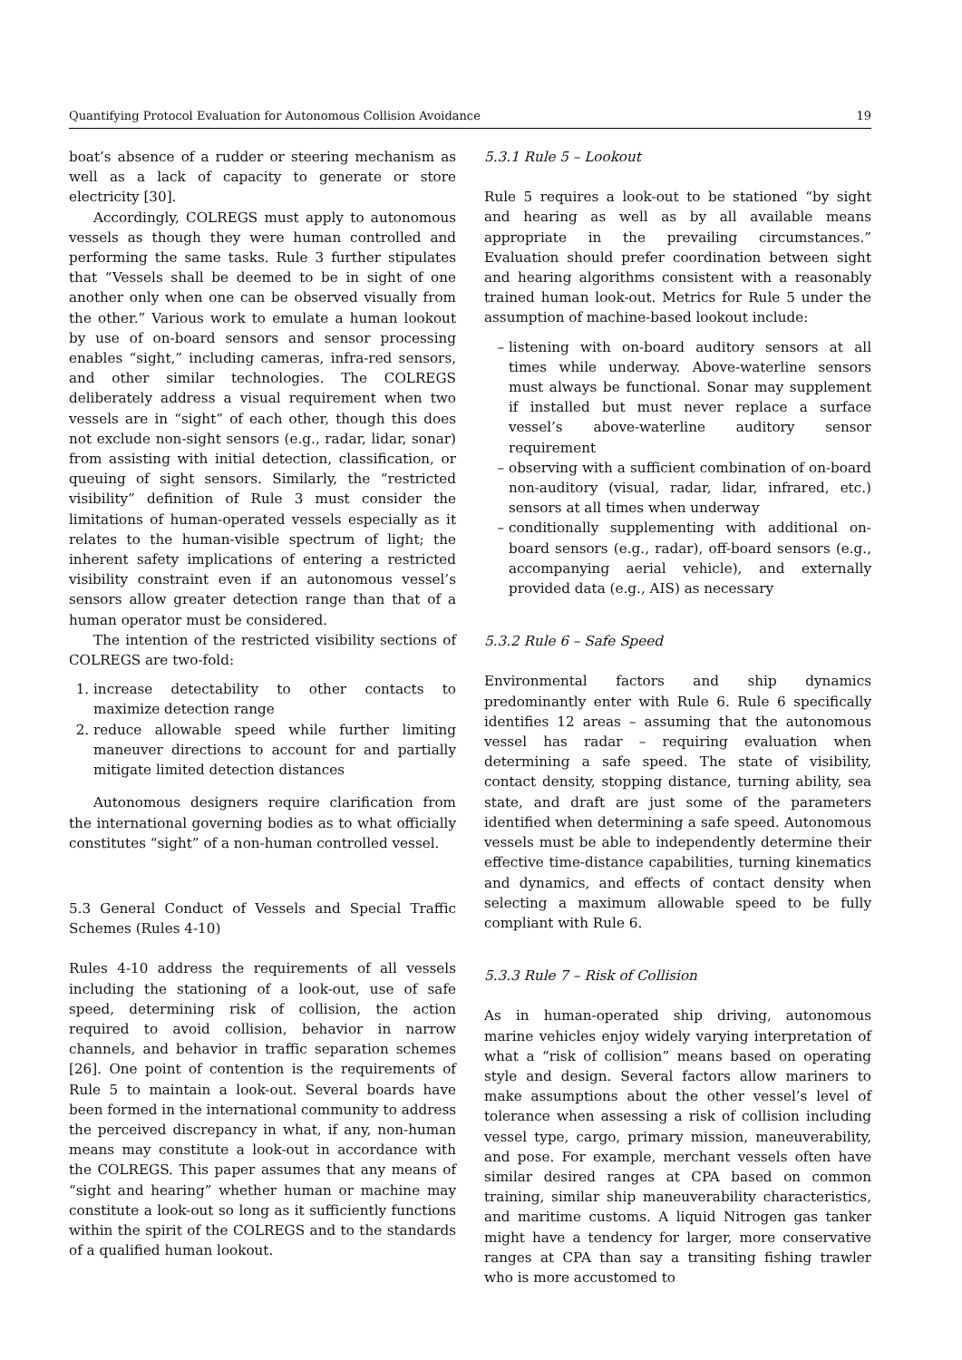Quantifying Protocol Evaluation for Autonomous Collision Avoidance 19
boat’s absence of a rudder or steering mechanism as well as a lack of capacity to generate or store electricity [30].
Accordingly, COLREGS must apply to autonomous vessels as though they were human controlled and performing the same tasks. Rule 3 further stipulates that “Vessels shall be deemed to be in sight of one another only when one can be observed visually from the other.” Various work to emulate a human lookout by use of on-board sensors and sensor processing enables “sight,” including cameras, infra-red sensors, and other similar technologies. The COLREGS deliberately address a visual requirement when two vessels are in “sight” of each other, though this does not exclude non-sight sensors (e.g., radar, lidar, sonar) from assisting with initial detection, classification, or queuing of sight sensors. Similarly, the “restricted visibility” definition of Rule 3 must consider the limitations of human-operated vessels especially as it relates to the human-visible spectrum of light; the inherent safety implications of entering a restricted visibility constraint even if an autonomous vessel’s sensors allow greater detection range than that of a human operator must be considered.
The intention of the restricted visibility sections of COLREGS are two-fold:
1. increase detectability to other contacts to maximize detection range
2. reduce allowable speed while further limiting maneuver directions to account for and partially mitigate limited detection distances
Autonomous designers require clarification from the international governing bodies as to what officially constitutes “sight” of a non-human controlled vessel.
5.3 General Conduct of Vessels and Special Traffic Schemes (Rules 4-10)
Rules 4-10 address the requirements of all vessels including the stationing of a look-out, use of safe speed, determining risk of collision, the action required to avoid collision, behavior in narrow channels, and behavior in traffic separation schemes [26]. One point of contention is the requirements of Rule 5 to maintain a look-out. Several boards have been formed in the international community to address the perceived discrepancy in what, if any, non-human means may constitute a look-out in accordance with the COLREGS. This paper assumes that any means of “sight and hearing” whether human or machine may constitute a look-out so long as it sufficiently functions within the spirit of the COLREGS and to the standards of a qualified human lookout.
5.3.1 Rule 5 – Lookout
Rule 5 requires a look-out to be stationed “by sight and hearing as well as by all available means appropriate in the prevailing circumstances.” Evaluation should prefer coordination between sight and hearing algorithms consistent with a reasonably trained human look-out. Metrics for Rule 5 under the assumption of machine-based lookout include:
listening with on-board auditory sensors at all times while underway. Above-waterline sensors must always be functional. Sonar may supplement if installed but must never replace a surface vessel’s above-waterline auditory sensor requirement
observing with a sufficient combination of on-board non-auditory (visual, radar, lidar, infrared, etc.) sensors at all times when underway
conditionally supplementing with additional on-board sensors (e.g., radar), off-board sensors (e.g., accompanying aerial vehicle), and externally provided data (e.g., AIS) as necessary
5.3.2 Rule 6 – Safe Speed
Environmental factors and ship dynamics predominantly enter with Rule 6. Rule 6 specifically identifies 12 areas – assuming that the autonomous vessel has radar – requiring evaluation when determining a safe speed. The state of visibility, contact density, stopping distance, turning ability, sea state, and draft are just some of the parameters identified when determining a safe speed. Autonomous vessels must be able to independently determine their effective time-distance capabilities, turning kinematics and dynamics, and effects of contact density when selecting a maximum allowable speed to be fully compliant with Rule 6.
5.3.3 Rule 7 – Risk of Collision
As in human-operated ship driving, autonomous marine vehicles enjoy widely varying interpretation of what a “risk of collision” means based on operating style and design. Several factors allow mariners to make assumptions about the other vessel’s level of tolerance when assessing a risk of collision including vessel type, cargo, primary mission, maneuverability, and pose. For example, merchant vessels often have similar desired ranges at CPA based on common training, similar ship maneuverability characteristics, and maritime customs. A liquid Nitrogen gas tanker might have a tendency for larger, more conservative ranges at CPA than say a transiting fishing trawler who is more accustomed to